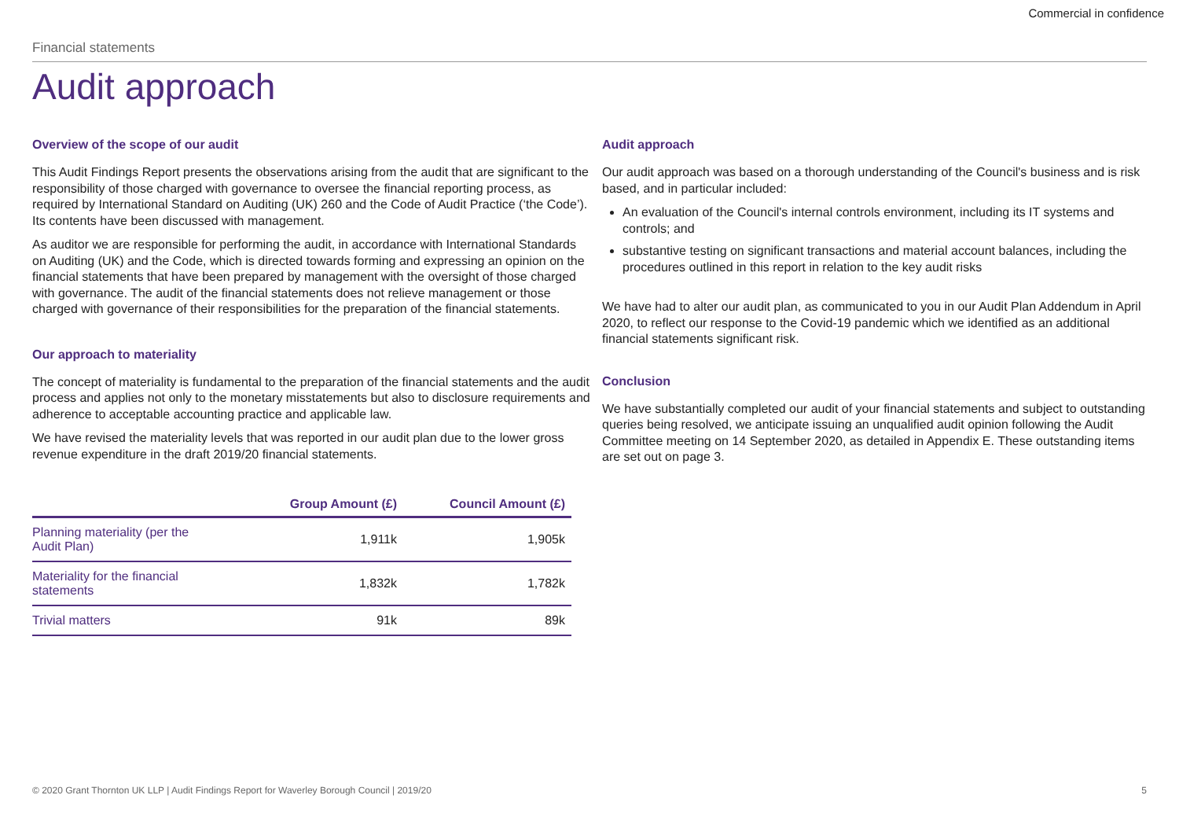Commercial in confidence
Financial statements
Audit approach
Overview of the scope of our audit
This Audit Findings Report presents the observations arising from the audit that are significant to the responsibility of those charged with governance to oversee the financial reporting process, as required by International Standard on Auditing (UK) 260 and the Code of Audit Practice (‘the Code’). Its contents have been discussed with management.
As auditor we are responsible for performing the audit, in accordance with International Standards on Auditing (UK) and the Code, which is directed towards forming and expressing an opinion on the financial statements that have been prepared by management with the oversight of those charged with governance. The audit of the financial statements does not relieve management or those charged with governance of their responsibilities for the preparation of the financial statements.
Our approach to materiality
The concept of materiality is fundamental to the preparation of the financial statements and the audit process and applies not only to the monetary misstatements but also to disclosure requirements and adherence to acceptable accounting practice and applicable law.
We have revised the materiality levels that was reported in our audit plan due to the lower gross revenue expenditure in the draft 2019/20 financial statements.
| | Group Amount (£) | Council Amount (£) |
| --- | --- | --- |
| Planning materiality (per the Audit Plan) | 1,911k | 1,905k |
| Materiality for the financial statements | 1,832k | 1,782k |
| Trivial matters | 91k | 89k |
Audit approach
Our audit approach was based on a thorough understanding of the Council's business and is risk based, and in particular included:
An evaluation of the Council's internal controls environment, including its IT systems and controls; and
substantive testing on significant transactions and material account balances, including the procedures outlined in this report in relation to the key audit risks
We have had to alter our audit plan, as communicated to you in our Audit Plan Addendum in April 2020, to reflect our response to the Covid-19 pandemic which we identified as an additional financial statements significant risk.
Conclusion
We have substantially completed our audit of your financial statements and subject to outstanding queries being resolved, we anticipate issuing an unqualified audit opinion following the Audit Committee meeting on 14 September 2020, as detailed in Appendix E. These outstanding items are set out on page 3.
© 2020 Grant Thornton UK LLP | Audit Findings Report for Waverley Borough Council | 2019/20 5